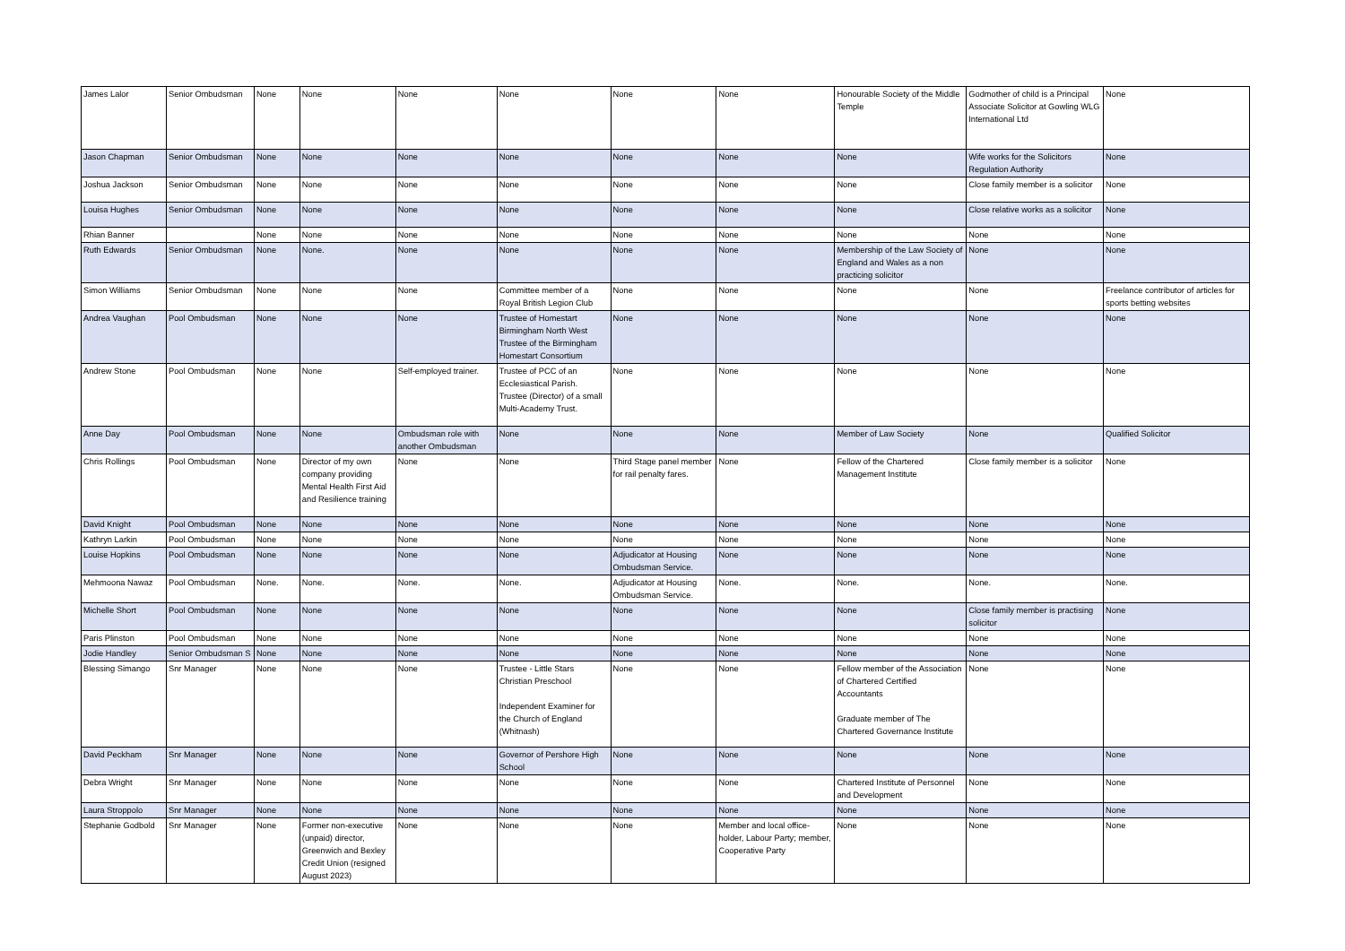| James Lalor | Senior Ombudsman | None | None | None | None | None | None | Honourable Society of the Middle Temple | Godmother of child is a Principal Associate Solicitor at Gowling WLG International Ltd | None |
| Jason Chapman | Senior Ombudsman | None | None | None | None | None | None | None | Wife works for the Solicitors Regulation Authority | None |
| Joshua Jackson | Senior Ombudsman | None | None | None | None | None | None | None | Close family member is a solicitor | None |
| Louisa Hughes | Senior Ombudsman | None | None | None | None | None | None | None | Close relative works as a solicitor | None |
| Rhian Banner | | None | None | None | None | None | None | None | None | None |
| Ruth Edwards | Senior Ombudsman | None | None. | None | None | None | None | Membership of the Law Society of England and Wales as a non practicing solicitor | None | None |
| Simon Williams | Senior Ombudsman | None | None | None | Committee member of a Royal British Legion Club | None | None | None | None | Freelance contributor of articles for sports betting websites |
| Andrea Vaughan | Pool Ombudsman | None | None | None | Trustee of Homestart Birmingham North West Trustee of the Birmingham Homestart Consortium | None | None | None | None | None |
| Andrew Stone | Pool Ombudsman | None | None | Self-employed trainer. | Trustee of PCC of an Ecclesiastical Parish. Trustee (Director) of a small Multi-Academy Trust. | None | None | None | None | None |
| Anne Day | Pool Ombudsman | None | None | Ombudsman role with another Ombudsman | None | None | None | Member of Law Society | None | Qualified Solicitor |
| Chris Rollings | Pool Ombudsman | None | Director of my own company providing Mental Health First Aid and Resilience training | None | None | Third Stage panel member for rail penalty fares. | None | Fellow of the Chartered Management Institute | Close family member is a solicitor | None |
| David Knight | Pool Ombudsman | None | None | None | None | None | None | None | None | None |
| Kathryn Larkin | Pool Ombudsman | None | None | None | None | None | None | None | None | None |
| Louise Hopkins | Pool Ombudsman | None | None | None | None | Adjudicator at Housing Ombudsman Service. | None | None | None | None |
| Mehmoona Nawaz | Pool Ombudsman | None. | None. | None. | None. | Adjudicator at Housing Ombudsman Service. | None. | None. | None. | None. |
| Michelle Short | Pool Ombudsman | None | None | None | None | None | None | None | Close family member is practising solicitor | None |
| Paris Plinston | Pool Ombudsman | None | None | None | None | None | None | None | None | None |
| Jodie Handley | Senior Ombudsman S | None | None | None | None | None | None | None | None | None |
| Blessing Simango | Snr Manager | None | None | None | Trustee - Little Stars Christian Preschool Independent Examiner for the Church of England (Whitnash) | None | None | Fellow member of the Association of Chartered Certified Accountants Graduate member of The Chartered Governance Institute | None | None |
| David Peckham | Snr Manager | None | None | None | Governor of Pershore High School | None | None | None | None | None |
| Debra Wright | Snr Manager | None | None | None | None | None | None | Chartered Institute of Personnel and Development | None | None |
| Laura Stroppolo | Snr Manager | None | None | None | None | None | None | None | None | None |
| Stephanie Godbold | Snr Manager | None | Former non-executive (unpaid) director, Greenwich and Bexley Credit Union (resigned August 2023) | None | None | None | Member and local office-holder, Labour Party; member, Cooperative Party | None | None | None |